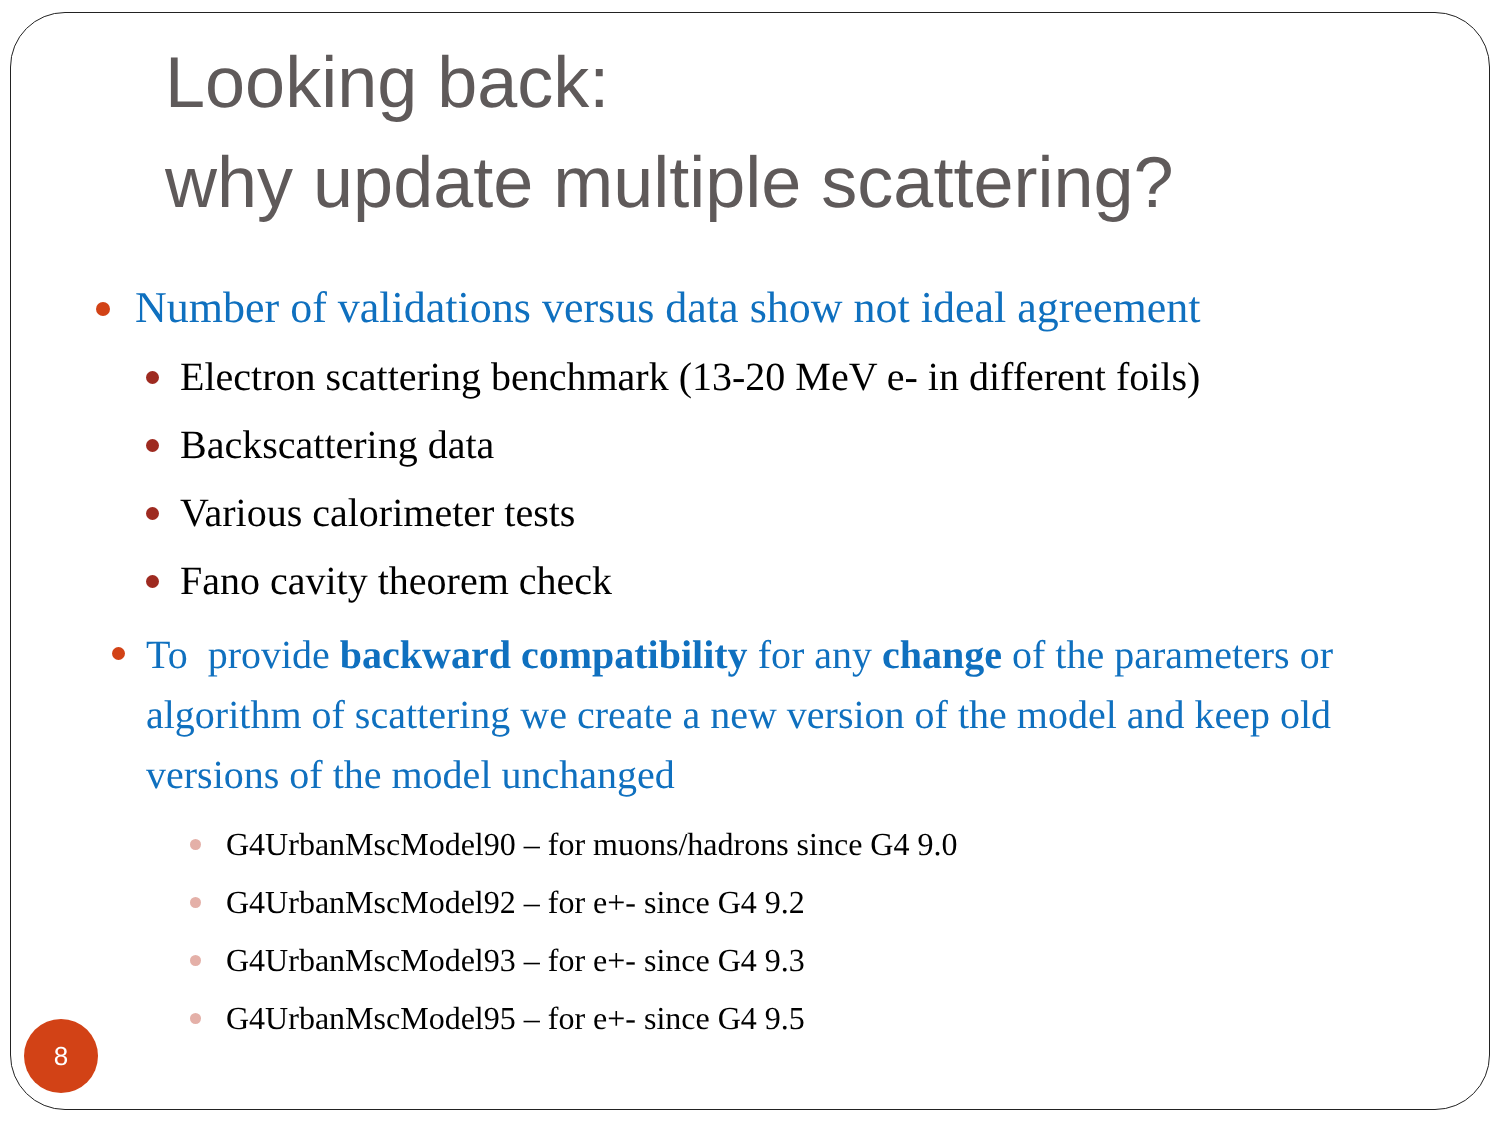Looking back:
why update multiple scattering?
Number of validations versus data show not ideal agreement
Electron scattering benchmark (13-20 MeV e- in different foils)
Backscattering data
Various calorimeter tests
Fano cavity theorem check
To provide backward compatibility for any change of the parameters or algorithm of scattering we create a new version of the model and keep old versions of the model unchanged
G4UrbanMscModel90 – for muons/hadrons since G4 9.0
G4UrbanMscModel92 – for e+- since G4 9.2
G4UrbanMscModel93 – for e+- since G4 9.3
G4UrbanMscModel95 – for e+- since G4 9.5
8